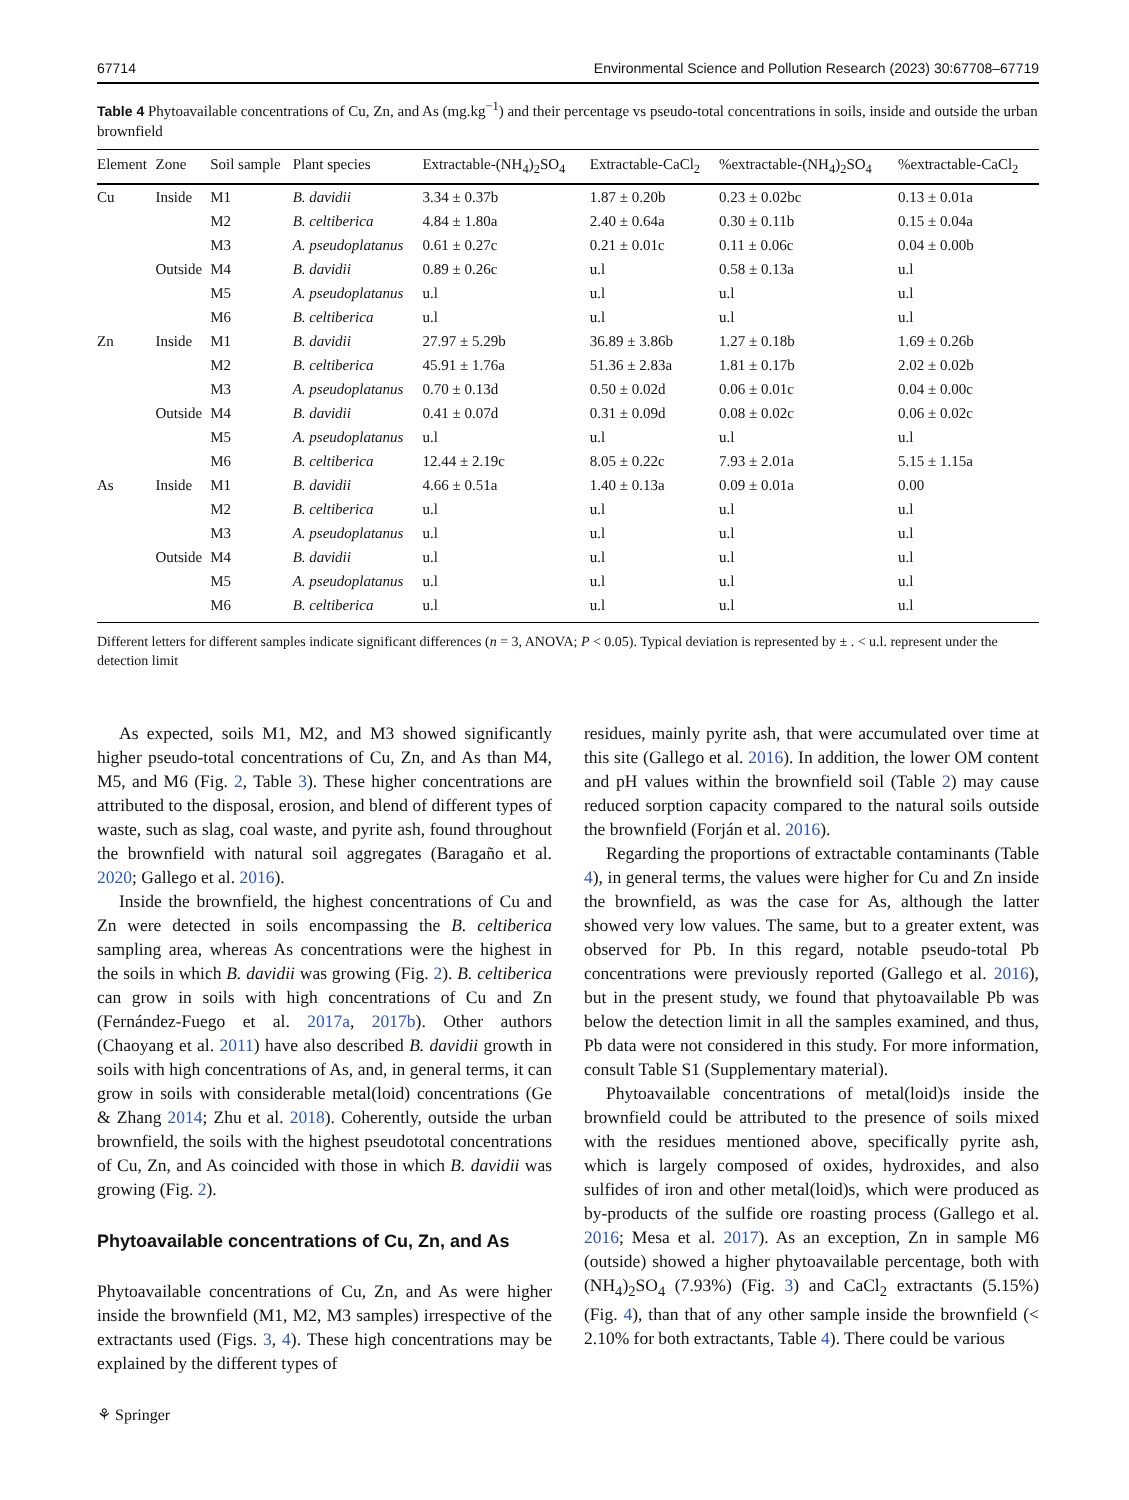67714 Environmental Science and Pollution Research (2023) 30:67708–67719
Table 4 Phytoavailable concentrations of Cu, Zn, and As (mg.kg<sup>−1</sup>) and their percentage vs pseudo-total concentrations in soils, inside and outside the urban brownfield
| Element | Zone | Soil sample | Plant species | Extractable-(NH<sub>4</sub>)<sub>2</sub>SO<sub>4</sub> | Extractable-CaCl<sub>2</sub> | %extractable-(NH<sub>4</sub>)<sub>2</sub>SO<sub>4</sub> | %extractable-CaCl<sub>2</sub> |
| --- | --- | --- | --- | --- | --- | --- | --- |
| Cu | Inside | M1 | B. davidii | 3.34 ± 0.37b | 1.87 ± 0.20b | 0.23 ± 0.02bc | 0.13 ± 0.01a |
| | | M2 | B. celtiberica | 4.84 ± 1.80a | 2.40 ± 0.64a | 0.30 ± 0.11b | 0.15 ± 0.04a |
| | | M3 | A. pseudoplatanus | 0.61 ± 0.27c | 0.21 ± 0.01c | 0.11 ± 0.06c | 0.04 ± 0.00b |
| | Outside | M4 | B. davidii | 0.89 ± 0.26c | u.l | 0.58 ± 0.13a | u.l |
| | | M5 | A. pseudoplatanus | u.l | u.l | u.l | u.l |
| | | M6 | B. celtiberica | u.l | u.l | u.l | u.l |
| Zn | Inside | M1 | B. davidii | 27.97 ± 5.29b | 36.89 ± 3.86b | 1.27 ± 0.18b | 1.69 ± 0.26b |
| | | M2 | B. celtiberica | 45.91 ± 1.76a | 51.36 ± 2.83a | 1.81 ± 0.17b | 2.02 ± 0.02b |
| | | M3 | A. pseudoplatanus | 0.70 ± 0.13d | 0.50 ± 0.02d | 0.06 ± 0.01c | 0.04 ± 0.00c |
| | Outside | M4 | B. davidii | 0.41 ± 0.07d | 0.31 ± 0.09d | 0.08 ± 0.02c | 0.06 ± 0.02c |
| | | M5 | A. pseudoplatanus | u.l | u.l | u.l | u.l |
| | | M6 | B. celtiberica | 12.44 ± 2.19c | 8.05 ± 0.22c | 7.93 ± 2.01a | 5.15 ± 1.15a |
| As | Inside | M1 | B. davidii | 4.66 ± 0.51a | 1.40 ± 0.13a | 0.09 ± 0.01a | 0.00 |
| | | M2 | B. celtiberica | u.l | u.l | u.l | u.l |
| | | M3 | A. pseudoplatanus | u.l | u.l | u.l | u.l |
| | Outside | M4 | B. davidii | u.l | u.l | u.l | u.l |
| | | M5 | A. pseudoplatanus | u.l | u.l | u.l | u.l |
| | | M6 | B. celtiberica | u.l | u.l | u.l | u.l |
Different letters for different samples indicate significant differences (n = 3, ANOVA; P < 0.05). Typical deviation is represented by ± . < u.l. represent under the detection limit
As expected, soils M1, M2, and M3 showed significantly higher pseudo-total concentrations of Cu, Zn, and As than M4, M5, and M6 (Fig. 2, Table 3). These higher concentrations are attributed to the disposal, erosion, and blend of different types of waste, such as slag, coal waste, and pyrite ash, found throughout the brownfield with natural soil aggregates (Baragaño et al. 2020; Gallego et al. 2016).
Inside the brownfield, the highest concentrations of Cu and Zn were detected in soils encompassing the B. celtiberica sampling area, whereas As concentrations were the highest in the soils in which B. davidii was growing (Fig. 2). B. celtiberica can grow in soils with high concentrations of Cu and Zn (Fernández-Fuego et al. 2017a, 2017b). Other authors (Chaoyang et al. 2011) have also described B. davidii growth in soils with high concentrations of As, and, in general terms, it can grow in soils with considerable metal(loid) concentrations (Ge & Zhang 2014; Zhu et al. 2018). Coherently, outside the urban brownfield, the soils with the highest pseudototal concentrations of Cu, Zn, and As coincided with those in which B. davidii was growing (Fig. 2).
Phytoavailable concentrations of Cu, Zn, and As
Phytoavailable concentrations of Cu, Zn, and As were higher inside the brownfield (M1, M2, M3 samples) irrespective of the extractants used (Figs. 3, 4). These high concentrations may be explained by the different types of
residues, mainly pyrite ash, that were accumulated over time at this site (Gallego et al. 2016). In addition, the lower OM content and pH values within the brownfield soil (Table 2) may cause reduced sorption capacity compared to the natural soils outside the brownfield (Forján et al. 2016).
Regarding the proportions of extractable contaminants (Table 4), in general terms, the values were higher for Cu and Zn inside the brownfield, as was the case for As, although the latter showed very low values. The same, but to a greater extent, was observed for Pb. In this regard, notable pseudo-total Pb concentrations were previously reported (Gallego et al. 2016), but in the present study, we found that phytoavailable Pb was below the detection limit in all the samples examined, and thus, Pb data were not considered in this study. For more information, consult Table S1 (Supplementary material).
Phytoavailable concentrations of metal(loid)s inside the brownfield could be attributed to the presence of soils mixed with the residues mentioned above, specifically pyrite ash, which is largely composed of oxides, hydroxides, and also sulfides of iron and other metal(loid)s, which were produced as by-products of the sulfide ore roasting process (Gallego et al. 2016; Mesa et al. 2017). As an exception, Zn in sample M6 (outside) showed a higher phytoavailable percentage, both with (NH<sub>4</sub>)<sub>2</sub>SO<sub>4</sub> (7.93%) (Fig. 3) and CaCl<sub>2</sub> extractants (5.15%) (Fig. 4), than that of any other sample inside the brownfield (< 2.10% for both extractants, Table 4). There could be various
⚘ Springer